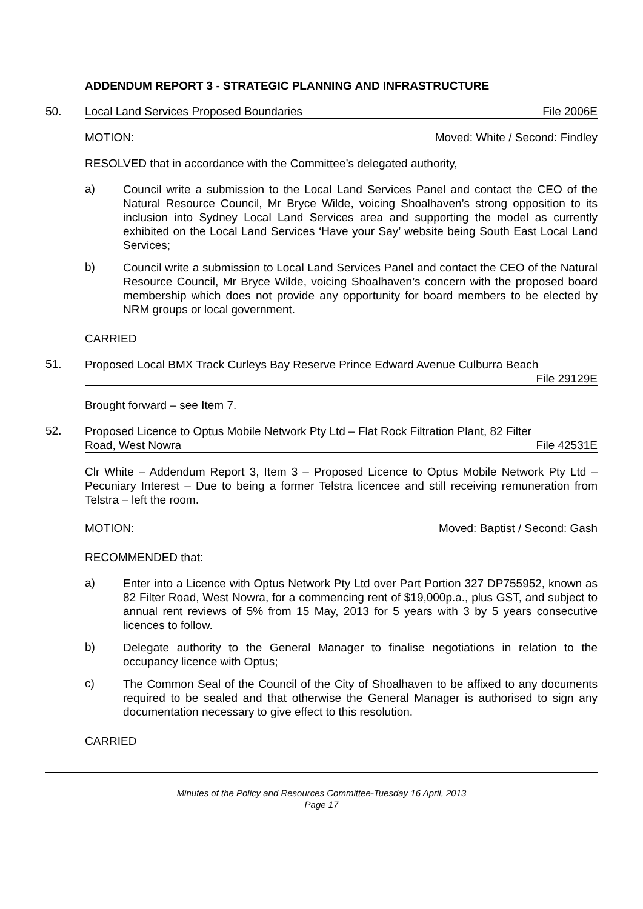ADDENDUM REPORT 3 - STRATEGIC PLANNING AND INFRASTRUCTURE
50. Local Land Services Proposed Boundaries File 2006E
MOTION: Moved: White / Second: Findley
RESOLVED that in accordance with the Committee’s delegated authority,
a)
Council write a submission to the Local Land Services Panel and contact the CEO of the Natural Resource Council, Mr Bryce Wilde, voicing Shoalhaven’s strong opposition to its inclusion into Sydney Local Land Services area and supporting the model as currently exhibited on the Local Land Services ‘Have your Say’ website being South East Local Land Services;
b)
Council write a submission to Local Land Services Panel and contact the CEO of the Natural Resource Council, Mr Bryce Wilde, voicing Shoalhaven’s concern with the proposed board membership which does not provide any opportunity for board members to be elected by NRM groups or local government.
CARRIED
51.
Proposed Local BMX Track Curleys Bay Reserve Prince Edward Avenue Culburra Beach
File 29129E
Brought forward – see Item 7.
52.
Proposed Licence to Optus Mobile Network Pty Ltd – Flat Rock Filtration Plant, 82 Filter
Road, West Nowra File 42531E
Clr White – Addendum Report 3, Item 3 – Proposed Licence to Optus Mobile Network Pty Ltd – Pecuniary Interest – Due to being a former Telstra licencee and still receiving remuneration from Telstra – left the room.
MOTION: Moved: Baptist / Second: Gash
RECOMMENDED that:
a)
Enter into a Licence with Optus Network Pty Ltd over Part Portion 327 DP755952, known as 82 Filter Road, West Nowra, for a commencing rent of $19,000p.a., plus GST, and subject to annual rent reviews of 5% from 15 May, 2013 for 5 years with 3 by 5 years consecutive licences to follow.
b)
Delegate authority to the General Manager to finalise negotiations in relation to the occupancy licence with Optus;
c)
The Common Seal of the Council of the City of Shoalhaven to be affixed to any documents required to be sealed and that otherwise the General Manager is authorised to sign any documentation necessary to give effect to this resolution.
CARRIED
Minutes of the Policy and Resources Committee-Tuesday 16 April, 2013
Page 17